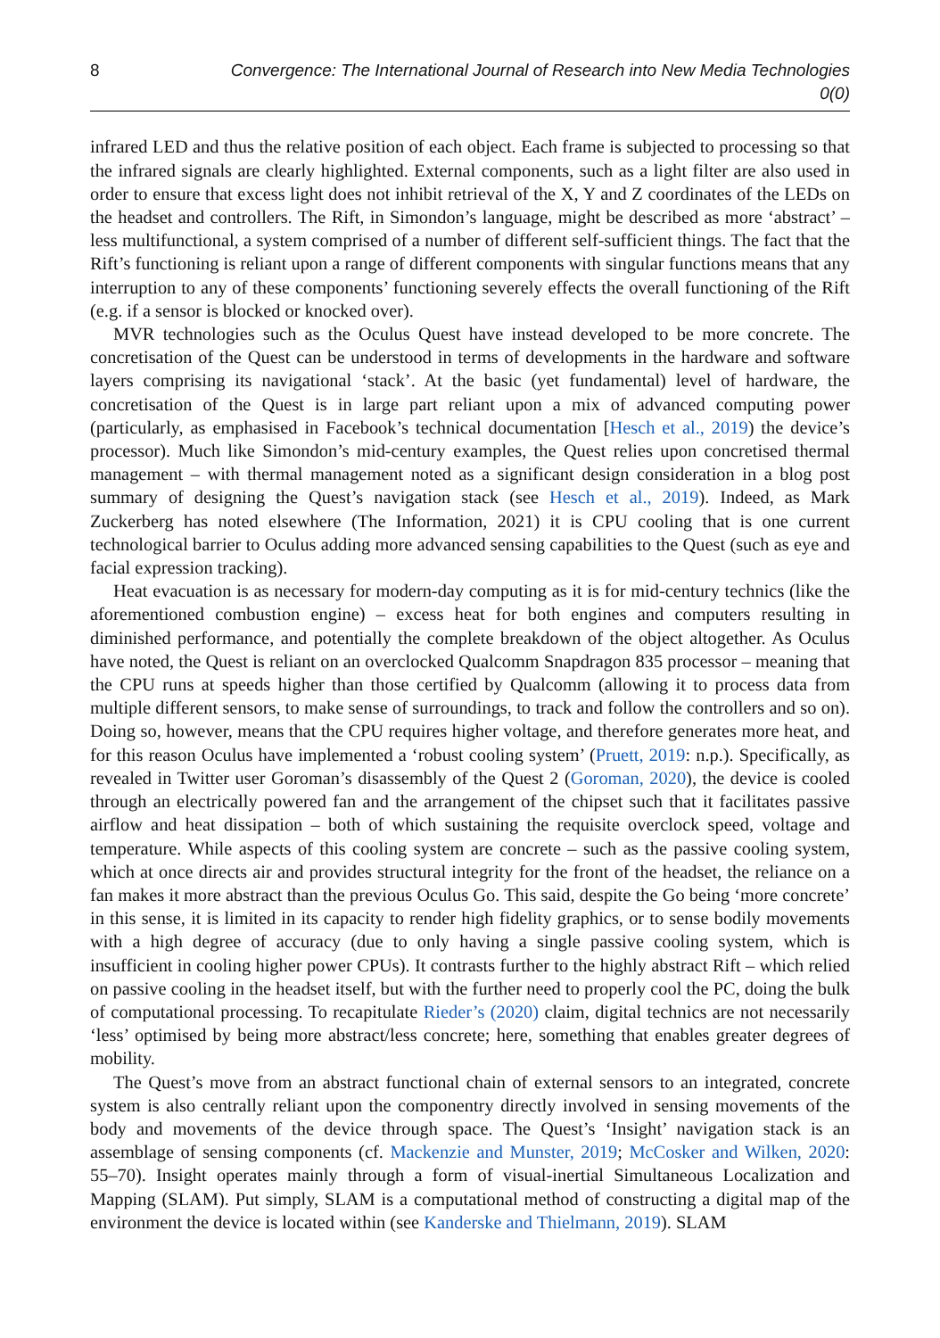8 Convergence: The International Journal of Research into New Media Technologies 0(0)
infrared LED and thus the relative position of each object. Each frame is subjected to processing so that the infrared signals are clearly highlighted. External components, such as a light filter are also used in order to ensure that excess light does not inhibit retrieval of the X, Y and Z coordinates of the LEDs on the headset and controllers. The Rift, in Simondon’s language, might be described as more ‘abstract’ – less multifunctional, a system comprised of a number of different self-sufficient things. The fact that the Rift’s functioning is reliant upon a range of different components with singular functions means that any interruption to any of these components’ functioning severely effects the overall functioning of the Rift (e.g. if a sensor is blocked or knocked over).
MVR technologies such as the Oculus Quest have instead developed to be more concrete. The concretisation of the Quest can be understood in terms of developments in the hardware and software layers comprising its navigational ‘stack’. At the basic (yet fundamental) level of hardware, the concretisation of the Quest is in large part reliant upon a mix of advanced computing power (particularly, as emphasised in Facebook’s technical documentation [Hesch et al., 2019) the device’s processor). Much like Simondon’s mid-century examples, the Quest relies upon concretised thermal management – with thermal management noted as a significant design consideration in a blog post summary of designing the Quest’s navigation stack (see Hesch et al., 2019). Indeed, as Mark Zuckerberg has noted elsewhere (The Information, 2021) it is CPU cooling that is one current technological barrier to Oculus adding more advanced sensing capabilities to the Quest (such as eye and facial expression tracking).
Heat evacuation is as necessary for modern-day computing as it is for mid-century technics (like the aforementioned combustion engine) – excess heat for both engines and computers resulting in diminished performance, and potentially the complete breakdown of the object altogether. As Oculus have noted, the Quest is reliant on an overclocked Qualcomm Snapdragon 835 processor – meaning that the CPU runs at speeds higher than those certified by Qualcomm (allowing it to process data from multiple different sensors, to make sense of surroundings, to track and follow the controllers and so on). Doing so, however, means that the CPU requires higher voltage, and therefore generates more heat, and for this reason Oculus have implemented a ‘robust cooling system’ (Pruett, 2019: n.p.). Specifically, as revealed in Twitter user Goroman’s disassembly of the Quest 2 (Goroman, 2020), the device is cooled through an electrically powered fan and the arrangement of the chipset such that it facilitates passive airflow and heat dissipation – both of which sustaining the requisite overclock speed, voltage and temperature. While aspects of this cooling system are concrete – such as the passive cooling system, which at once directs air and provides structural integrity for the front of the headset, the reliance on a fan makes it more abstract than the previous Oculus Go. This said, despite the Go being ‘more concrete’ in this sense, it is limited in its capacity to render high fidelity graphics, or to sense bodily movements with a high degree of accuracy (due to only having a single passive cooling system, which is insufficient in cooling higher power CPUs). It contrasts further to the highly abstract Rift – which relied on passive cooling in the headset itself, but with the further need to properly cool the PC, doing the bulk of computational processing. To recapitulate Rieder’s (2020) claim, digital technics are not necessarily ‘less’ optimised by being more abstract/less concrete; here, something that enables greater degrees of mobility.
The Quest’s move from an abstract functional chain of external sensors to an integrated, concrete system is also centrally reliant upon the componentry directly involved in sensing movements of the body and movements of the device through space. The Quest’s ‘Insight’ navigation stack is an assemblage of sensing components (cf. Mackenzie and Munster, 2019; McCosker and Wilken, 2020: 55–70). Insight operates mainly through a form of visual-inertial Simultaneous Localization and Mapping (SLAM). Put simply, SLAM is a computational method of constructing a digital map of the environment the device is located within (see Kanderske and Thielmann, 2019). SLAM